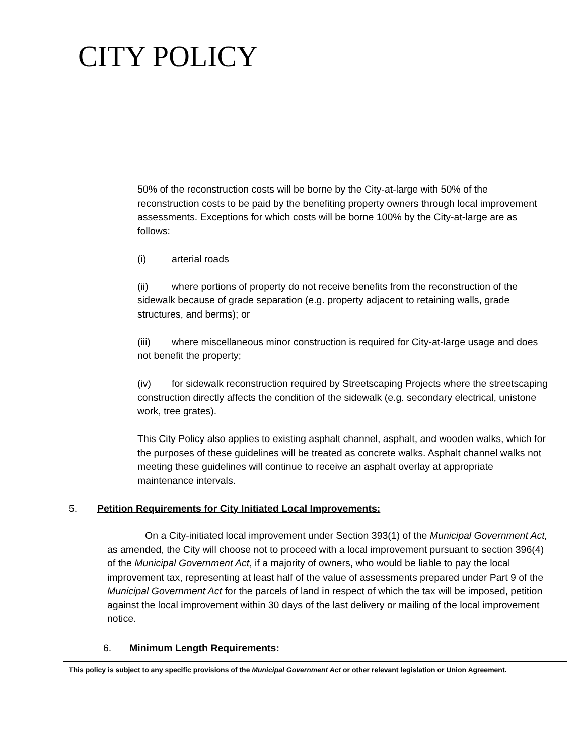CITY POLICY
50% of the reconstruction costs will be borne by the City-at-large with 50% of the reconstruction costs to be paid by the benefiting property owners through local improvement assessments. Exceptions for which costs will be borne 100% by the City-at-large are as follows:
(i) arterial roads
(ii) where portions of property do not receive benefits from the reconstruction of the sidewalk because of grade separation (e.g. property adjacent to retaining walls, grade structures, and berms); or
(iii) where miscellaneous minor construction is required for City-at-large usage and does not benefit the property;
(iv) for sidewalk reconstruction required by Streetscaping Projects where the streetscaping construction directly affects the condition of the sidewalk (e.g. secondary electrical, unistone work, tree grates).
This City Policy also applies to existing asphalt channel, asphalt, and wooden walks, which for the purposes of these guidelines will be treated as concrete walks. Asphalt channel walks not meeting these guidelines will continue to receive an asphalt overlay at appropriate maintenance intervals.
5. Petition Requirements for City Initiated Local Improvements:
On a City-initiated local improvement under Section 393(1) of the Municipal Government Act, as amended, the City will choose not to proceed with a local improvement pursuant to section 396(4) of the Municipal Government Act, if a majority of owners, who would be liable to pay the local improvement tax, representing at least half of the value of assessments prepared under Part 9 of the Municipal Government Act for the parcels of land in respect of which the tax will be imposed, petition against the local improvement within 30 days of the last delivery or mailing of the local improvement notice.
6. Minimum Length Requirements:
This policy is subject to any specific provisions of the Municipal Government Act or other relevant legislation or Union Agreement.